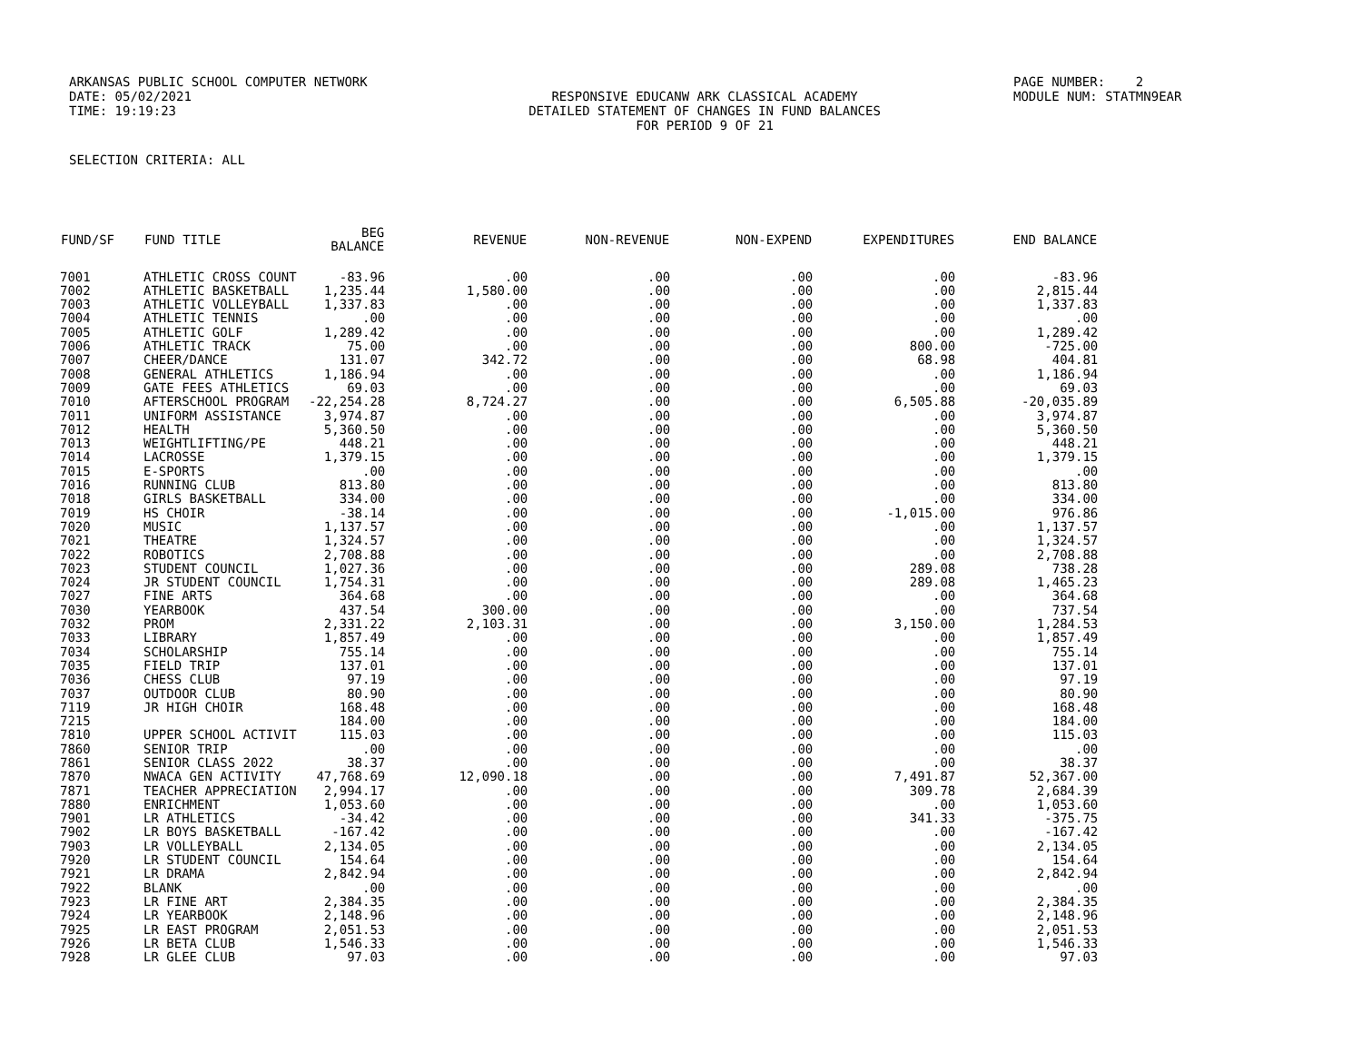ARKANSAS PUBLIC SCHOOL COMPUTER NETWORK
PAGE NUMBER: 2
DATE: 05/02/2021
RESPONSIVE EDUCANW ARK CLASSICAL ACADEMY
MODULE NUM: STATMN9EAR
TIME: 19:19:23
DETAILED STATEMENT OF CHANGES IN FUND BALANCES
FOR PERIOD 9 OF 21
SELECTION CRITERIA: ALL
| FUND/SF | FUND TITLE | BEG BALANCE | REVENUE | NON-REVENUE | NON-EXPEND | EXPENDITURES | END BALANCE |
| --- | --- | --- | --- | --- | --- | --- | --- |
| 7001 | ATHLETIC CROSS COUNT | -83.96 | .00 | .00 | .00 | .00 | -83.96 |
| 7002 | ATHLETIC BASKETBALL | 1,235.44 | 1,580.00 | .00 | .00 | .00 | 2,815.44 |
| 7003 | ATHLETIC VOLLEYBALL | 1,337.83 | .00 | .00 | .00 | .00 | 1,337.83 |
| 7004 | ATHLETIC TENNIS | .00 | .00 | .00 | .00 | .00 | .00 |
| 7005 | ATHLETIC GOLF | 1,289.42 | .00 | .00 | .00 | .00 | 1,289.42 |
| 7006 | ATHLETIC TRACK | 75.00 | .00 | .00 | .00 | 800.00 | -725.00 |
| 7007 | CHEER/DANCE | 131.07 | 342.72 | .00 | .00 | 68.98 | 404.81 |
| 7008 | GENERAL ATHLETICS | 1,186.94 | .00 | .00 | .00 | .00 | 1,186.94 |
| 7009 | GATE FEES ATHLETICS | 69.03 | .00 | .00 | .00 | .00 | 69.03 |
| 7010 | AFTERSCHOOL PROGRAM | -22,254.28 | 8,724.27 | .00 | .00 | 6,505.88 | -20,035.89 |
| 7011 | UNIFORM ASSISTANCE | 3,974.87 | .00 | .00 | .00 | .00 | 3,974.87 |
| 7012 | HEALTH | 5,360.50 | .00 | .00 | .00 | .00 | 5,360.50 |
| 7013 | WEIGHTLIFTING/PE | 448.21 | .00 | .00 | .00 | .00 | 448.21 |
| 7014 | LACROSSE | 1,379.15 | .00 | .00 | .00 | .00 | 1,379.15 |
| 7015 | E-SPORTS | .00 | .00 | .00 | .00 | .00 | .00 |
| 7016 | RUNNING CLUB | 813.80 | .00 | .00 | .00 | .00 | 813.80 |
| 7018 | GIRLS BASKETBALL | 334.00 | .00 | .00 | .00 | .00 | 334.00 |
| 7019 | HS CHOIR | -38.14 | .00 | .00 | .00 | -1,015.00 | 976.86 |
| 7020 | MUSIC | 1,137.57 | .00 | .00 | .00 | .00 | 1,137.57 |
| 7021 | THEATRE | 1,324.57 | .00 | .00 | .00 | .00 | 1,324.57 |
| 7022 | ROBOTICS | 2,708.88 | .00 | .00 | .00 | .00 | 2,708.88 |
| 7023 | STUDENT COUNCIL | 1,027.36 | .00 | .00 | .00 | 289.08 | 738.28 |
| 7024 | JR STUDENT COUNCIL | 1,754.31 | .00 | .00 | .00 | 289.08 | 1,465.23 |
| 7027 | FINE ARTS | 364.68 | .00 | .00 | .00 | .00 | 364.68 |
| 7030 | YEARBOOK | 437.54 | 300.00 | .00 | .00 | .00 | 737.54 |
| 7032 | PROM | 2,331.22 | 2,103.31 | .00 | .00 | 3,150.00 | 1,284.53 |
| 7033 | LIBRARY | 1,857.49 | .00 | .00 | .00 | .00 | 1,857.49 |
| 7034 | SCHOLARSHIP | 755.14 | .00 | .00 | .00 | .00 | 755.14 |
| 7035 | FIELD TRIP | 137.01 | .00 | .00 | .00 | .00 | 137.01 |
| 7036 | CHESS CLUB | 97.19 | .00 | .00 | .00 | .00 | 97.19 |
| 7037 | OUTDOOR CLUB | 80.90 | .00 | .00 | .00 | .00 | 80.90 |
| 7119 | JR HIGH CHOIR | 168.48 | .00 | .00 | .00 | .00 | 168.48 |
| 7215 | | 184.00 | .00 | .00 | .00 | .00 | 184.00 |
| 7810 | UPPER SCHOOL ACTIVIT | 115.03 | .00 | .00 | .00 | .00 | 115.03 |
| 7860 | SENIOR TRIP | .00 | .00 | .00 | .00 | .00 | .00 |
| 7861 | SENIOR CLASS 2022 | 38.37 | .00 | .00 | .00 | .00 | 38.37 |
| 7870 | NWACA GEN ACTIVITY | 47,768.69 | 12,090.18 | .00 | .00 | 7,491.87 | 52,367.00 |
| 7871 | TEACHER APPRECIATION | 2,994.17 | .00 | .00 | .00 | 309.78 | 2,684.39 |
| 7880 | ENRICHMENT | 1,053.60 | .00 | .00 | .00 | .00 | 1,053.60 |
| 7901 | LR ATHLETICS | -34.42 | .00 | .00 | .00 | 341.33 | -375.75 |
| 7902 | LR BOYS BASKETBALL | -167.42 | .00 | .00 | .00 | .00 | -167.42 |
| 7903 | LR VOLLEYBALL | 2,134.05 | .00 | .00 | .00 | .00 | 2,134.05 |
| 7920 | LR STUDENT COUNCIL | 154.64 | .00 | .00 | .00 | .00 | 154.64 |
| 7921 | LR DRAMA | 2,842.94 | .00 | .00 | .00 | .00 | 2,842.94 |
| 7922 | BLANK | .00 | .00 | .00 | .00 | .00 | .00 |
| 7923 | LR FINE ART | 2,384.35 | .00 | .00 | .00 | .00 | 2,384.35 |
| 7924 | LR YEARBOOK | 2,148.96 | .00 | .00 | .00 | .00 | 2,148.96 |
| 7925 | LR EAST PROGRAM | 2,051.53 | .00 | .00 | .00 | .00 | 2,051.53 |
| 7926 | LR BETA CLUB | 1,546.33 | .00 | .00 | .00 | .00 | 1,546.33 |
| 7928 | LR GLEE CLUB | 97.03 | .00 | .00 | .00 | .00 | 97.03 |